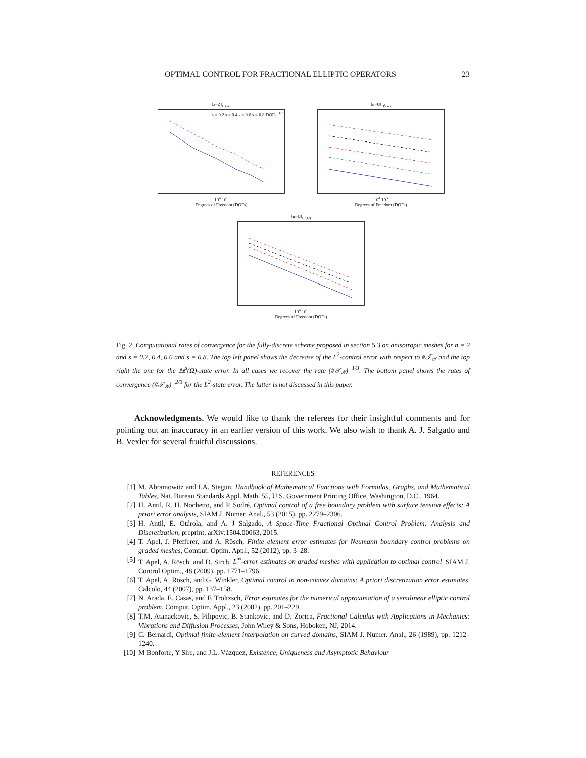OPTIMAL CONTROL FOR FRACTIONAL ELLIPTIC OPERATORS 23
‖z−Z‖<sub>L²(Ω)</sub>
s = 0.2 s = 0.4 s = 0.6 s = 0.8 DOFs<sup>−1/3</sup>
10<sup>4</sup> 10<sup>5</sup>
Degrees of Freedom (DOFs)
‖u−U‖<sub>H<sup>s</sup>(Ω)</sub>
10<sup>4</sup> 10<sup>5</sup>
Degrees of Freedom (DOFs)
‖u−U‖<sub>L²(Ω)</sub>
10<sup>4</sup> 10<sup>5</sup>
Degrees of Freedom (DOFs)
Fig. 2. Computational rates of convergence for the fully-discrete scheme proposed in section 5.3 on anisotropic meshes for n = 2 and s = 0.2, 0.4, 0.6 and s = 0.8. The top left panel shows the decrease of the L<sup>2</sup>-control error with respect to #𝒯<sub>𝒴</sub> and the top right the one for the ℍ<sup>s</sup>(Ω)-state error. In all cases we recover the rate (#𝒯<sub>𝒴</sub>)<sup>−1/3</sup>. The bottom panel shows the rates of convergence (#𝒯<sub>𝒴</sub>)<sup>−2/3</sup> for the L<sup>2</sup>-state error. The latter is not discussed in this paper.
Acknowledgments. We would like to thank the referees for their insightful comments and for pointing out an inaccuracy in an earlier version of this work. We also wish to thank A. J. Salgado and B. Vexler for several fruitful discussions.
REFERENCES
[1] M. Abramowitz and I.A. Stegun, Handbook of Mathematical Functions with Formulas, Graphs, and Mathematical Tables, Nat. Bureau Standards Appl. Math. 55, U.S. Government Printing Office, Washington, D.C., 1964.
[2] H. Antil, R. H. Nochetto, and P. Sodré, Optimal control of a free boundary problem with surface tension effects: A priori error analysis, SIAM J. Numer. Anal., 53 (2015), pp. 2279–2306.
[3] H. Antil, E. Otárola, and A. J Salgado, A Space-Time Fractional Optimal Control Problem: Analysis and Discretization, preprint, arXiv:1504.00063, 2015.
[4] T. Apel, J. Pfefferer, and A. Rösch, Finite element error estimates for Neumann boundary control problems on graded meshes, Comput. Optim. Appl., 52 (2012), pp. 3–28.
[5] T. Apel, A. Rösch, and D. Sirch, L<sup>∞</sup>-error estimates on graded meshes with application to optimal control, SIAM J. Control Optim., 48 (2009), pp. 1771–1796.
[6] T. Apel, A. Rösch, and G. Winkler, Optimal control in non-convex domains: A priori discretization error estimates, Calcolo, 44 (2007), pp. 137–158.
[7] N. Arada, E. Casas, and F. Tröltzsch, Error estimates for the numerical approximation of a semilinear elliptic control problem, Comput. Optim. Appl., 23 (2002), pp. 201–229.
[8] T.M. Atanackovic, S. Pilipovic, B. Stankovic, and D. Zorica, Fractional Calculus with Applications in Mechanics: Vibrations and Diffusion Processes, John Wiley & Sons, Hoboken, NJ, 2014.
[9] C. Bernardi, Optimal finite-element interpolation on curved domains, SIAM J. Numer. Anal., 26 (1989), pp. 1212–1240.
[10] M Bonforte, Y Sire, and J.L. Vázquez, Existence, Uniqueness and Asymptotic Behaviour